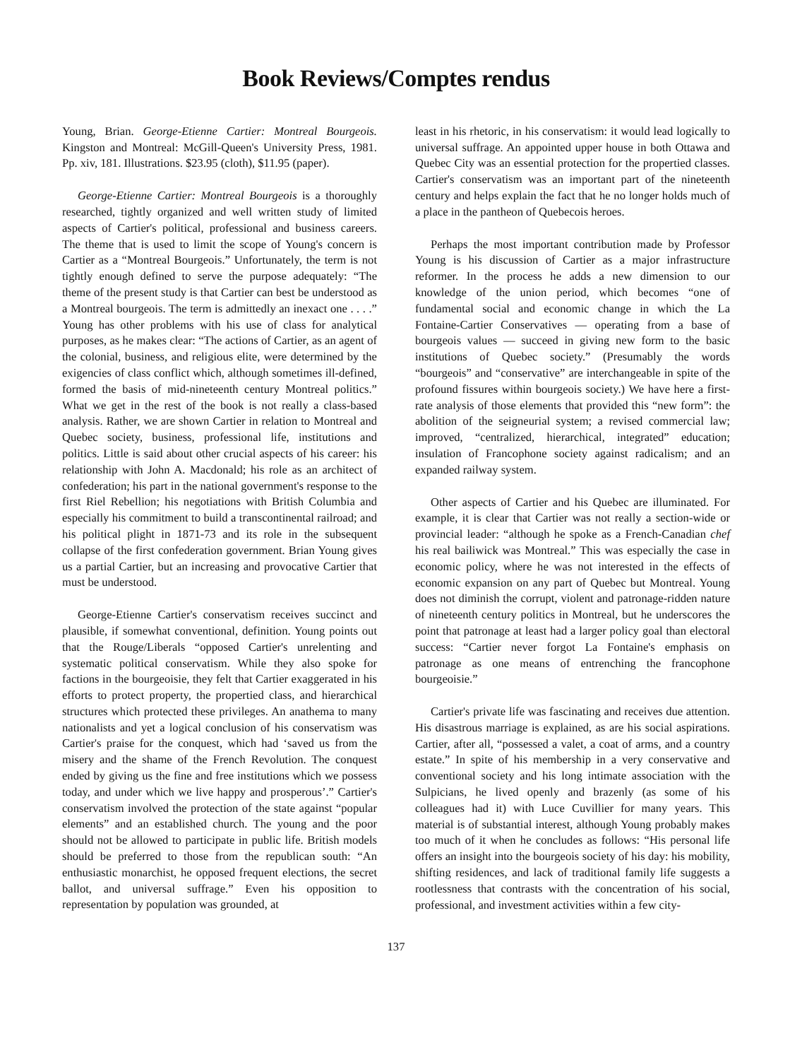Book Reviews/Comptes rendus
Young, Brian. George-Etienne Cartier: Montreal Bourgeois. Kingston and Montreal: McGill-Queen's University Press, 1981. Pp. xiv, 181. Illustrations. $23.95 (cloth), $11.95 (paper).
George-Etienne Cartier: Montreal Bourgeois is a thoroughly researched, tightly organized and well written study of limited aspects of Cartier's political, professional and business careers. The theme that is used to limit the scope of Young's concern is Cartier as a “Montreal Bourgeois.” Unfortunately, the term is not tightly enough defined to serve the purpose adequately: “The theme of the present study is that Cartier can best be understood as a Montreal bourgeois. The term is admittedly an inexact one . . . .” Young has other problems with his use of class for analytical purposes, as he makes clear: “The actions of Cartier, as an agent of the colonial, business, and religious elite, were determined by the exigencies of class conflict which, although sometimes ill-defined, formed the basis of mid-nineteenth century Montreal politics.” What we get in the rest of the book is not really a class-based analysis. Rather, we are shown Cartier in relation to Montreal and Quebec society, business, professional life, institutions and politics. Little is said about other crucial aspects of his career: his relationship with John A. Macdonald; his role as an architect of confederation; his part in the national government's response to the first Riel Rebellion; his negotiations with British Columbia and especially his commitment to build a transcontinental railroad; and his political plight in 1871-73 and its role in the subsequent collapse of the first confederation government. Brian Young gives us a partial Cartier, but an increasing and provocative Cartier that must be understood.
George-Etienne Cartier's conservatism receives succinct and plausible, if somewhat conventional, definition. Young points out that the Rouge/Liberals “opposed Cartier's unrelenting and systematic political conservatism. While they also spoke for factions in the bourgeoisie, they felt that Cartier exaggerated in his efforts to protect property, the propertied class, and hierarchical structures which protected these privileges. An anathema to many nationalists and yet a logical conclusion of his conservatism was Cartier's praise for the conquest, which had ‘saved us from the misery and the shame of the French Revolution. The conquest ended by giving us the fine and free institutions which we possess today, and under which we live happy and prosperous’.” Cartier's conservatism involved the protection of the state against “popular elements” and an established church. The young and the poor should not be allowed to participate in public life. British models should be preferred to those from the republican south: “An enthusiastic monarchist, he opposed frequent elections, the secret ballot, and universal suffrage.” Even his opposition to representation by population was grounded, at
least in his rhetoric, in his conservatism: it would lead logically to universal suffrage. An appointed upper house in both Ottawa and Quebec City was an essential protection for the propertied classes. Cartier's conservatism was an important part of the nineteenth century and helps explain the fact that he no longer holds much of a place in the pantheon of Quebecois heroes.
Perhaps the most important contribution made by Professor Young is his discussion of Cartier as a major infrastructure reformer. In the process he adds a new dimension to our knowledge of the union period, which becomes “one of fundamental social and economic change in which the La Fontaine-Cartier Conservatives — operating from a base of bourgeois values — succeed in giving new form to the basic institutions of Quebec society.” (Presumably the words “bourgeois” and “conservative” are interchangeable in spite of the profound fissures within bourgeois society.) We have here a first-rate analysis of those elements that provided this “new form”: the abolition of the seigneurial system; a revised commercial law; improved, “centralized, hierarchical, integrated” education; insulation of Francophone society against radicalism; and an expanded railway system.
Other aspects of Cartier and his Quebec are illuminated. For example, it is clear that Cartier was not really a section-wide or provincial leader: “although he spoke as a French-Canadian chef his real bailiwick was Montreal.” This was especially the case in economic policy, where he was not interested in the effects of economic expansion on any part of Quebec but Montreal. Young does not diminish the corrupt, violent and patronage-ridden nature of nineteenth century politics in Montreal, but he underscores the point that patronage at least had a larger policy goal than electoral success: “Cartier never forgot La Fontaine's emphasis on patronage as one means of entrenching the francophone bourgeoisie.”
Cartier's private life was fascinating and receives due attention. His disastrous marriage is explained, as are his social aspirations. Cartier, after all, “possessed a valet, a coat of arms, and a country estate.” In spite of his membership in a very conservative and conventional society and his long intimate association with the Sulpicians, he lived openly and brazenly (as some of his colleagues had it) with Luce Cuvillier for many years. This material is of substantial interest, although Young probably makes too much of it when he concludes as follows: “His personal life offers an insight into the bourgeois society of his day: his mobility, shifting residences, and lack of traditional family life suggests a rootlessness that contrasts with the concentration of his social, professional, and investment activities within a few city-
137